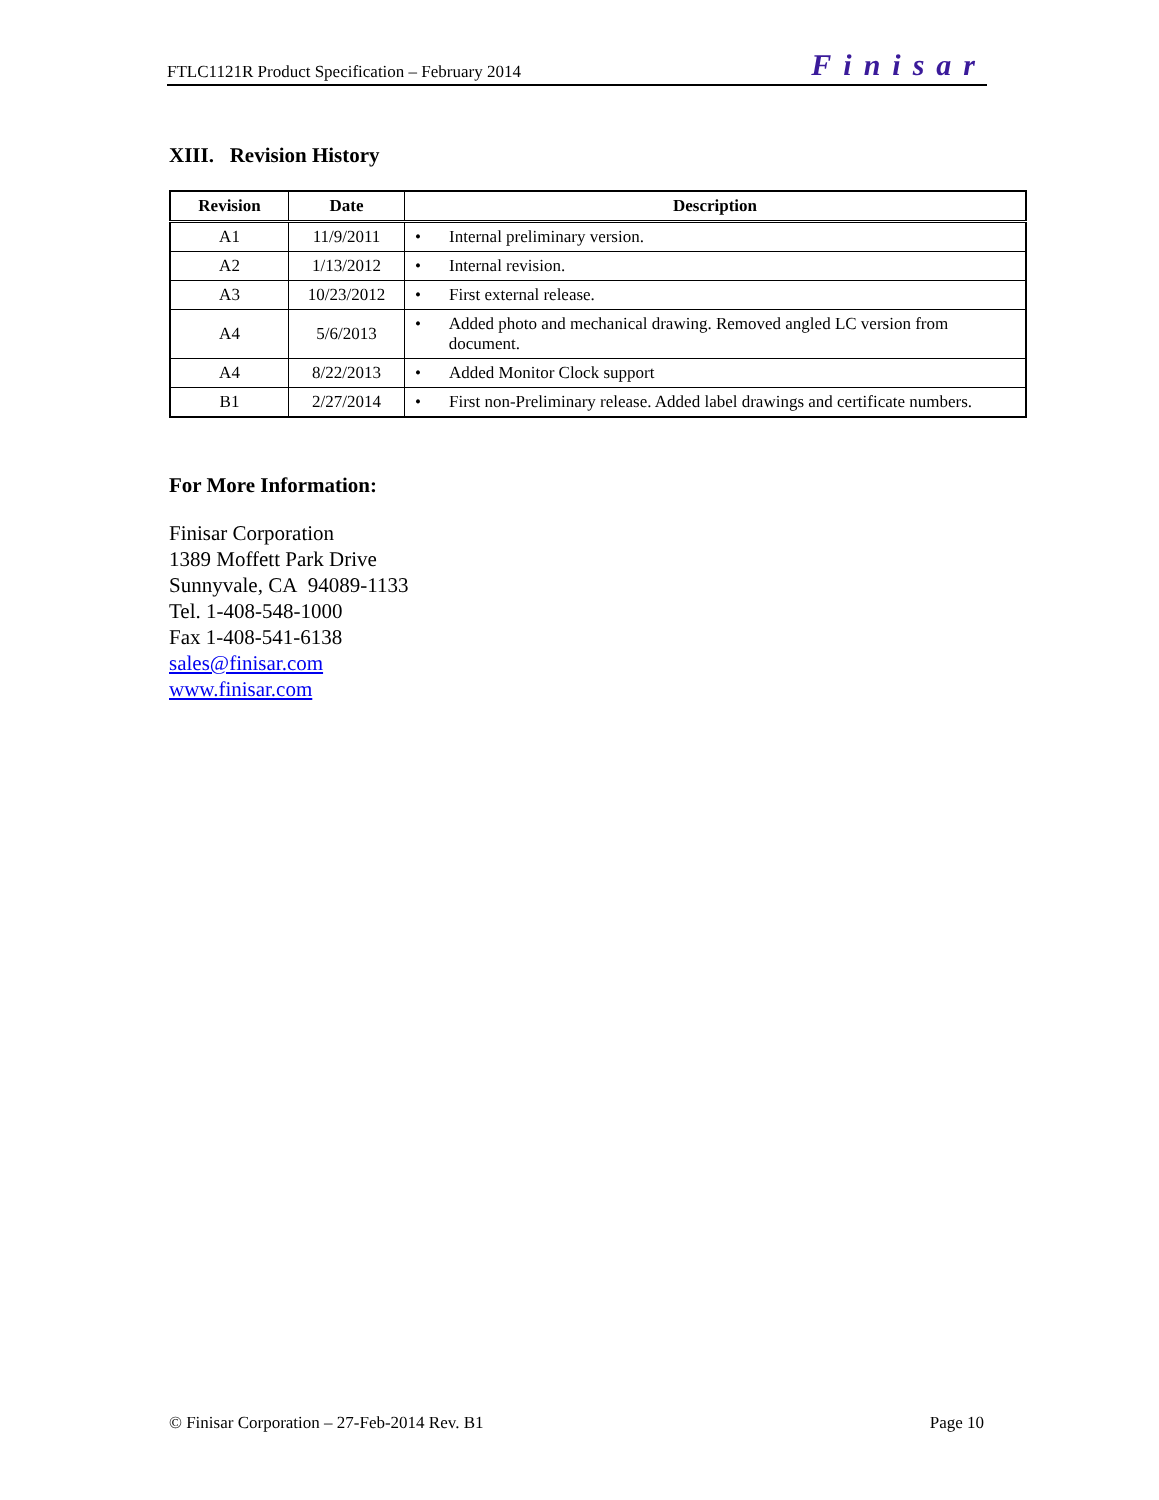FTLC1121R Product Specification – February 2014 Finisar
XIII. Revision History
| Revision | Date | Description |
| --- | --- | --- |
| A1 | 11/9/2011 | • Internal preliminary version. |
| A2 | 1/13/2012 | • Internal revision. |
| A3 | 10/23/2012 | • First external release. |
| A4 | 5/6/2013 | • Added photo and mechanical drawing. Removed angled LC version from document. |
| A4 | 8/22/2013 | • Added Monitor Clock support |
| B1 | 2/27/2014 | • First non-Preliminary release. Added label drawings and certificate numbers. |
For More Information:
Finisar Corporation
1389 Moffett Park Drive
Sunnyvale, CA 94089-1133
Tel. 1-408-548-1000
Fax 1-408-541-6138
sales@finisar.com
www.finisar.com
© Finisar Corporation – 27-Feb-2014 Rev. B1 Page 10